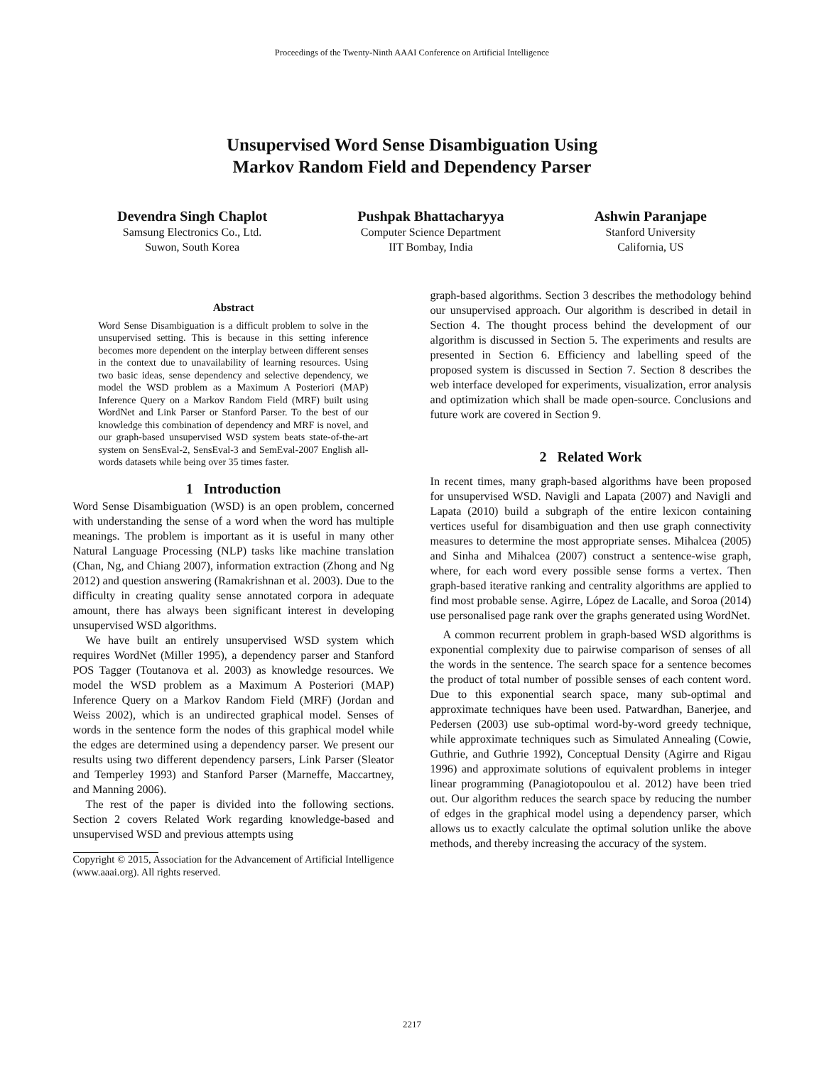Proceedings of the Twenty-Ninth AAAI Conference on Artificial Intelligence
Unsupervised Word Sense Disambiguation Using
Markov Random Field and Dependency Parser
Devendra Singh Chaplot
Samsung Electronics Co., Ltd.
Suwon, South Korea
Pushpak Bhattacharyya
Computer Science Department
IIT Bombay, India
Ashwin Paranjape
Stanford University
California, US
Abstract
Word Sense Disambiguation is a difficult problem to solve in the unsupervised setting. This is because in this setting inference becomes more dependent on the interplay between different senses in the context due to unavailability of learning resources. Using two basic ideas, sense dependency and selective dependency, we model the WSD problem as a Maximum A Posteriori (MAP) Inference Query on a Markov Random Field (MRF) built using WordNet and Link Parser or Stanford Parser. To the best of our knowledge this combination of dependency and MRF is novel, and our graph-based unsupervised WSD system beats state-of-the-art system on SensEval-2, SensEval-3 and SemEval-2007 English all-words datasets while being over 35 times faster.
1 Introduction
Word Sense Disambiguation (WSD) is an open problem, concerned with understanding the sense of a word when the word has multiple meanings. The problem is important as it is useful in many other Natural Language Processing (NLP) tasks like machine translation (Chan, Ng, and Chiang 2007), information extraction (Zhong and Ng 2012) and question answering (Ramakrishnan et al. 2003). Due to the difficulty in creating quality sense annotated corpora in adequate amount, there has always been significant interest in developing unsupervised WSD algorithms.
We have built an entirely unsupervised WSD system which requires WordNet (Miller 1995), a dependency parser and Stanford POS Tagger (Toutanova et al. 2003) as knowledge resources. We model the WSD problem as a Maximum A Posteriori (MAP) Inference Query on a Markov Random Field (MRF) (Jordan and Weiss 2002), which is an undirected graphical model. Senses of words in the sentence form the nodes of this graphical model while the edges are determined using a dependency parser. We present our results using two different dependency parsers, Link Parser (Sleator and Temperley 1993) and Stanford Parser (Marneffe, Maccartney, and Manning 2006).
The rest of the paper is divided into the following sections. Section 2 covers Related Work regarding knowledge-based and unsupervised WSD and previous attempts using
Copyright © 2015, Association for the Advancement of Artificial Intelligence (www.aaai.org). All rights reserved.
graph-based algorithms. Section 3 describes the methodology behind our unsupervised approach. Our algorithm is described in detail in Section 4. The thought process behind the development of our algorithm is discussed in Section 5. The experiments and results are presented in Section 6. Efficiency and labelling speed of the proposed system is discussed in Section 7. Section 8 describes the web interface developed for experiments, visualization, error analysis and optimization which shall be made open-source. Conclusions and future work are covered in Section 9.
2 Related Work
In recent times, many graph-based algorithms have been proposed for unsupervised WSD. Navigli and Lapata (2007) and Navigli and Lapata (2010) build a subgraph of the entire lexicon containing vertices useful for disambiguation and then use graph connectivity measures to determine the most appropriate senses. Mihalcea (2005) and Sinha and Mihalcea (2007) construct a sentence-wise graph, where, for each word every possible sense forms a vertex. Then graph-based iterative ranking and centrality algorithms are applied to find most probable sense. Agirre, López de Lacalle, and Soroa (2014) use personalised page rank over the graphs generated using WordNet.
A common recurrent problem in graph-based WSD algorithms is exponential complexity due to pairwise comparison of senses of all the words in the sentence. The search space for a sentence becomes the product of total number of possible senses of each content word. Due to this exponential search space, many sub-optimal and approximate techniques have been used. Patwardhan, Banerjee, and Pedersen (2003) use sub-optimal word-by-word greedy technique, while approximate techniques such as Simulated Annealing (Cowie, Guthrie, and Guthrie 1992), Conceptual Density (Agirre and Rigau 1996) and approximate solutions of equivalent problems in integer linear programming (Panagiotopoulou et al. 2012) have been tried out. Our algorithm reduces the search space by reducing the number of edges in the graphical model using a dependency parser, which allows us to exactly calculate the optimal solution unlike the above methods, and thereby increasing the accuracy of the system.
2217